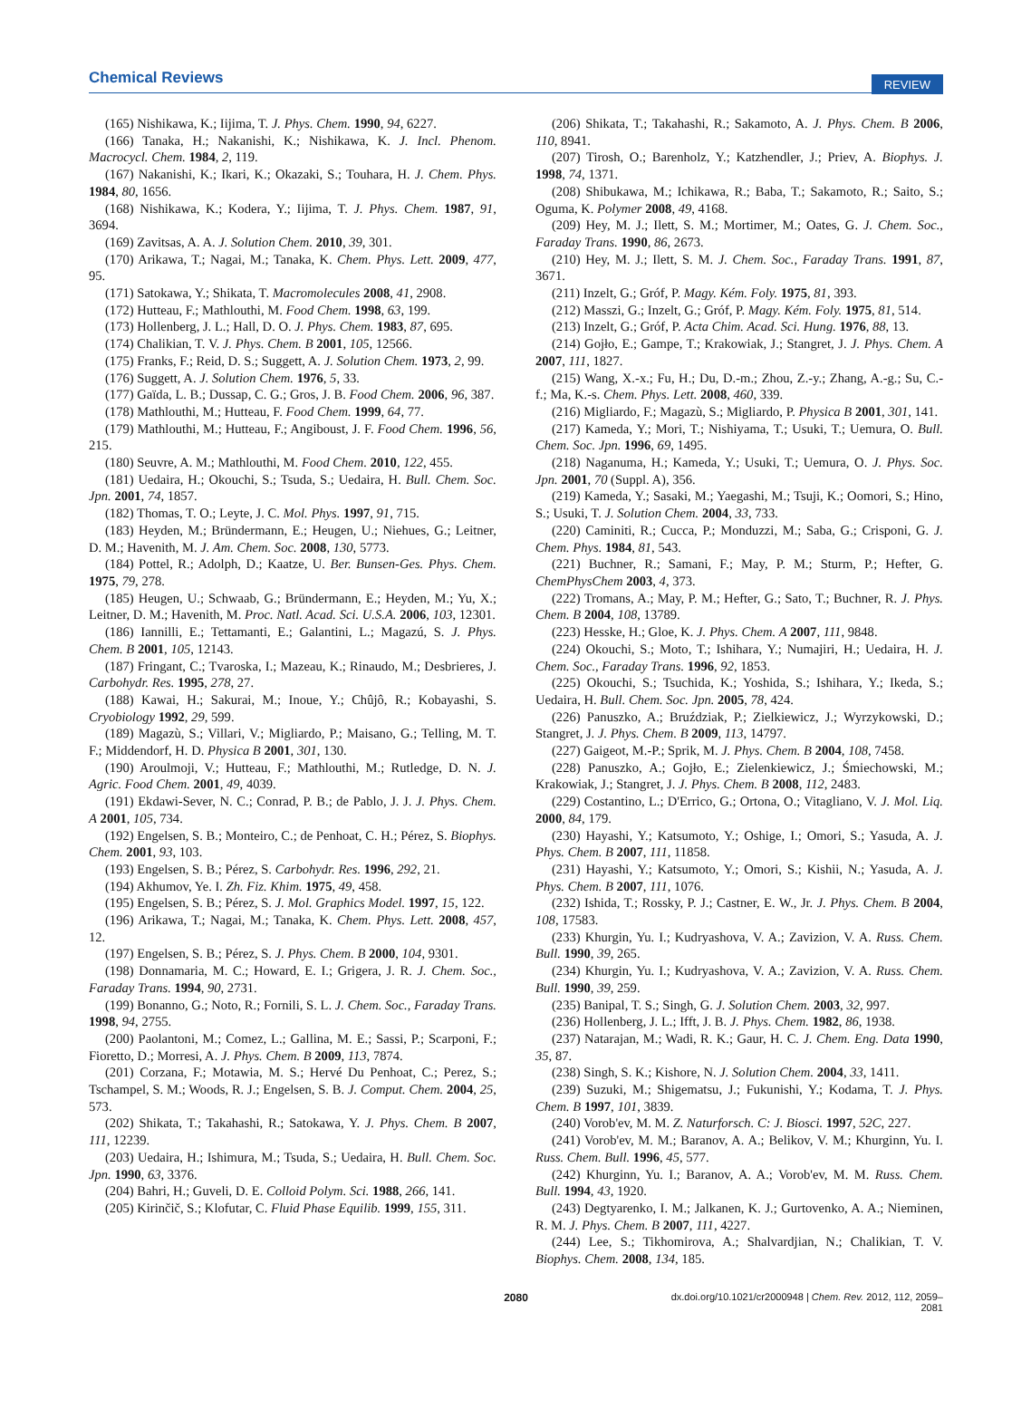Chemical Reviews REVIEW
(165) Nishikawa, K.; Iijima, T. J. Phys. Chem. 1990, 94, 6227.
(166) Tanaka, H.; Nakanishi, K.; Nishikawa, K. J. Incl. Phenom. Macrocycl. Chem. 1984, 2, 119.
(167) Nakanishi, K.; Ikari, K.; Okazaki, S.; Touhara, H. J. Chem. Phys. 1984, 80, 1656.
(168) Nishikawa, K.; Kodera, Y.; Iijima, T. J. Phys. Chem. 1987, 91, 3694.
(169) Zavitsas, A. A. J. Solution Chem. 2010, 39, 301.
(170) Arikawa, T.; Nagai, M.; Tanaka, K. Chem. Phys. Lett. 2009, 477, 95.
(171) Satokawa, Y.; Shikata, T. Macromolecules 2008, 41, 2908.
(172) Hutteau, F.; Mathlouthi, M. Food Chem. 1998, 63, 199.
(173) Hollenberg, J. L.; Hall, D. O. J. Phys. Chem. 1983, 87, 695.
(174) Chalikian, T. V. J. Phys. Chem. B 2001, 105, 12566.
(175) Franks, F.; Reid, D. S.; Suggett, A. J. Solution Chem. 1973, 2, 99.
(176) Suggett, A. J. Solution Chem. 1976, 5, 33.
(177) Gaïda, L. B.; Dussap, C. G.; Gros, J. B. Food Chem. 2006, 96, 387.
(178) Mathlouthi, M.; Hutteau, F. Food Chem. 1999, 64, 77.
(179) Mathlouthi, M.; Hutteau, F.; Angiboust, J. F. Food Chem. 1996, 56, 215.
(180) Seuvre, A. M.; Mathlouthi, M. Food Chem. 2010, 122, 455.
(181) Uedaira, H.; Okouchi, S.; Tsuda, S.; Uedaira, H. Bull. Chem. Soc. Jpn. 2001, 74, 1857.
(182) Thomas, T. O.; Leyte, J. C. Mol. Phys. 1997, 91, 715.
(183) Heyden, M.; Bründermann, E.; Heugen, U.; Niehues, G.; Leitner, D. M.; Havenith, M. J. Am. Chem. Soc. 2008, 130, 5773.
(184) Pottel, R.; Adolph, D.; Kaatze, U. Ber. Bunsen-Ges. Phys. Chem. 1975, 79, 278.
(185) Heugen, U.; Schwaab, G.; Bründermann, E.; Heyden, M.; Yu, X.; Leitner, D. M.; Havenith, M. Proc. Natl. Acad. Sci. U.S.A. 2006, 103, 12301.
(186) Iannilli, E.; Tettamanti, E.; Galantini, L.; Magazú, S. J. Phys. Chem. B 2001, 105, 12143.
(187) Fringant, C.; Tvaroska, I.; Mazeau, K.; Rinaudo, M.; Desbrieres, J. Carbohydr. Res. 1995, 278, 27.
(188) Kawai, H.; Sakurai, M.; Inoue, Y.; Chûjô, R.; Kobayashi, S. Cryobiology 1992, 29, 599.
(189) Magazù, S.; Villari, V.; Migliardo, P.; Maisano, G.; Telling, M. T. F.; Middendorf, H. D. Physica B 2001, 301, 130.
(190) Aroulmoji, V.; Hutteau, F.; Mathlouthi, M.; Rutledge, D. N. J. Agric. Food Chem. 2001, 49, 4039.
(191) Ekdawi-Sever, N. C.; Conrad, P. B.; de Pablo, J. J. J. Phys. Chem. A 2001, 105, 734.
(192) Engelsen, S. B.; Monteiro, C.; de Penhoat, C. H.; Pérez, S. Biophys. Chem. 2001, 93, 103.
(193) Engelsen, S. B.; Pérez, S. Carbohydr. Res. 1996, 292, 21.
(194) Akhumov, Ye. I. Zh. Fiz. Khim. 1975, 49, 458.
(195) Engelsen, S. B.; Pérez, S. J. Mol. Graphics Model. 1997, 15, 122.
(196) Arikawa, T.; Nagai, M.; Tanaka, K. Chem. Phys. Lett. 2008, 457, 12.
(197) Engelsen, S. B.; Pérez, S. J. Phys. Chem. B 2000, 104, 9301.
(198) Donnamaria, M. C.; Howard, E. I.; Grigera, J. R. J. Chem. Soc., Faraday Trans. 1994, 90, 2731.
(199) Bonanno, G.; Noto, R.; Fornili, S. L. J. Chem. Soc., Faraday Trans. 1998, 94, 2755.
(200) Paolantoni, M.; Comez, L.; Gallina, M. E.; Sassi, P.; Scarponi, F.; Fioretto, D.; Morresi, A. J. Phys. Chem. B 2009, 113, 7874.
(201) Corzana, F.; Motawia, M. S.; Hervé Du Penhoat, C.; Perez, S.; Tschampel, S. M.; Woods, R. J.; Engelsen, S. B. J. Comput. Chem. 2004, 25, 573.
(202) Shikata, T.; Takahashi, R.; Satokawa, Y. J. Phys. Chem. B 2007, 111, 12239.
(203) Uedaira, H.; Ishimura, M.; Tsuda, S.; Uedaira, H. Bull. Chem. Soc. Jpn. 1990, 63, 3376.
(204) Bahri, H.; Guveli, D. E. Colloid Polym. Sci. 1988, 266, 141.
(205) Kirinčič, S.; Klofutar, C. Fluid Phase Equilib. 1999, 155, 311.
(206) Shikata, T.; Takahashi, R.; Sakamoto, A. J. Phys. Chem. B 2006, 110, 8941.
(207) Tirosh, O.; Barenholz, Y.; Katzhendler, J.; Priev, A. Biophys. J. 1998, 74, 1371.
(208) Shibukawa, M.; Ichikawa, R.; Baba, T.; Sakamoto, R.; Saito, S.; Oguma, K. Polymer 2008, 49, 4168.
(209) Hey, M. J.; Ilett, S. M.; Mortimer, M.; Oates, G. J. Chem. Soc., Faraday Trans. 1990, 86, 2673.
(210) Hey, M. J.; Ilett, S. M. J. Chem. Soc., Faraday Trans. 1991, 87, 3671.
(211) Inzelt, G.; Gróf, P. Magy. Kém. Foly. 1975, 81, 393.
(212) Masszi, G.; Inzelt, G.; Gróf, P. Magy. Kém. Foly. 1975, 81, 514.
(213) Inzelt, G.; Gróf, P. Acta Chim. Acad. Sci. Hung. 1976, 88, 13.
(214) Gojło, E.; Gampe, T.; Krakowiak, J.; Stangret, J. J. Phys. Chem. A 2007, 111, 1827.
(215) Wang, X.-x.; Fu, H.; Du, D.-m.; Zhou, Z.-y.; Zhang, A.-g.; Su, C.-f.; Ma, K.-s. Chem. Phys. Lett. 2008, 460, 339.
(216) Migliardo, F.; Magazù, S.; Migliardo, P. Physica B 2001, 301, 141.
(217) Kameda, Y.; Mori, T.; Nishiyama, T.; Usuki, T.; Uemura, O. Bull. Chem. Soc. Jpn. 1996, 69, 1495.
(218) Naganuma, H.; Kameda, Y.; Usuki, T.; Uemura, O. J. Phys. Soc. Jpn. 2001, 70 (Suppl. A), 356.
(219) Kameda, Y.; Sasaki, M.; Yaegashi, M.; Tsuji, K.; Oomori, S.; Hino, S.; Usuki, T. J. Solution Chem. 2004, 33, 733.
(220) Caminiti, R.; Cucca, P.; Monduzzi, M.; Saba, G.; Crisponi, G. J. Chem. Phys. 1984, 81, 543.
(221) Buchner, R.; Samani, F.; May, P. M.; Sturm, P.; Hefter, G. ChemPhysChem 2003, 4, 373.
(222) Tromans, A.; May, P. M.; Hefter, G.; Sato, T.; Buchner, R. J. Phys. Chem. B 2004, 108, 13789.
(223) Hesske, H.; Gloe, K. J. Phys. Chem. A 2007, 111, 9848.
(224) Okouchi, S.; Moto, T.; Ishihara, Y.; Numajiri, H.; Uedaira, H. J. Chem. Soc., Faraday Trans. 1996, 92, 1853.
(225) Okouchi, S.; Tsuchida, K.; Yoshida, S.; Ishihara, Y.; Ikeda, S.; Uedaira, H. Bull. Chem. Soc. Jpn. 2005, 78, 424.
(226) Panuszko, A.; Bruździak, P.; Zielkiewicz, J.; Wyrzykowski, D.; Stangret, J. J. Phys. Chem. B 2009, 113, 14797.
(227) Gaigeot, M.-P.; Sprik, M. J. Phys. Chem. B 2004, 108, 7458.
(228) Panuszko, A.; Gojło, E.; Zielenkiewicz, J.; Śmiechowski, M.; Krakowiak, J.; Stangret, J. J. Phys. Chem. B 2008, 112, 2483.
(229) Costantino, L.; D'Errico, G.; Ortona, O.; Vitagliano, V. J. Mol. Liq. 2000, 84, 179.
(230) Hayashi, Y.; Katsumoto, Y.; Oshige, I.; Omori, S.; Yasuda, A. J. Phys. Chem. B 2007, 111, 11858.
(231) Hayashi, Y.; Katsumoto, Y.; Omori, S.; Kishii, N.; Yasuda, A. J. Phys. Chem. B 2007, 111, 1076.
(232) Ishida, T.; Rossky, P. J.; Castner, E. W., Jr. J. Phys. Chem. B 2004, 108, 17583.
(233) Khurgin, Yu. I.; Kudryashova, V. A.; Zavizion, V. A. Russ. Chem. Bull. 1990, 39, 265.
(234) Khurgin, Yu. I.; Kudryashova, V. A.; Zavizion, V. A. Russ. Chem. Bull. 1990, 39, 259.
(235) Banipal, T. S.; Singh, G. J. Solution Chem. 2003, 32, 997.
(236) Hollenberg, J. L.; Ifft, J. B. J. Phys. Chem. 1982, 86, 1938.
(237) Natarajan, M.; Wadi, R. K.; Gaur, H. C. J. Chem. Eng. Data 1990, 35, 87.
(238) Singh, S. K.; Kishore, N. J. Solution Chem. 2004, 33, 1411.
(239) Suzuki, M.; Shigematsu, J.; Fukunishi, Y.; Kodama, T. J. Phys. Chem. B 1997, 101, 3839.
(240) Vorob'ev, M. M. Z. Naturforsch. C: J. Biosci. 1997, 52C, 227.
(241) Vorob'ev, M. M.; Baranov, A. A.; Belikov, V. M.; Khurginn, Yu. I. Russ. Chem. Bull. 1996, 45, 577.
(242) Khurginn, Yu. I.; Baranov, A. A.; Vorob'ev, M. M. Russ. Chem. Bull. 1994, 43, 1920.
(243) Degtyarenko, I. M.; Jalkanen, K. J.; Gurtovenko, A. A.; Nieminen, R. M. J. Phys. Chem. B 2007, 111, 4227.
(244) Lee, S.; Tikhomirova, A.; Shalvardjian, N.; Chalikian, T. V. Biophys. Chem. 2008, 134, 185.
2080 dx.doi.org/10.1021/cr2000948 | Chem. Rev. 2012, 112, 2059–2081